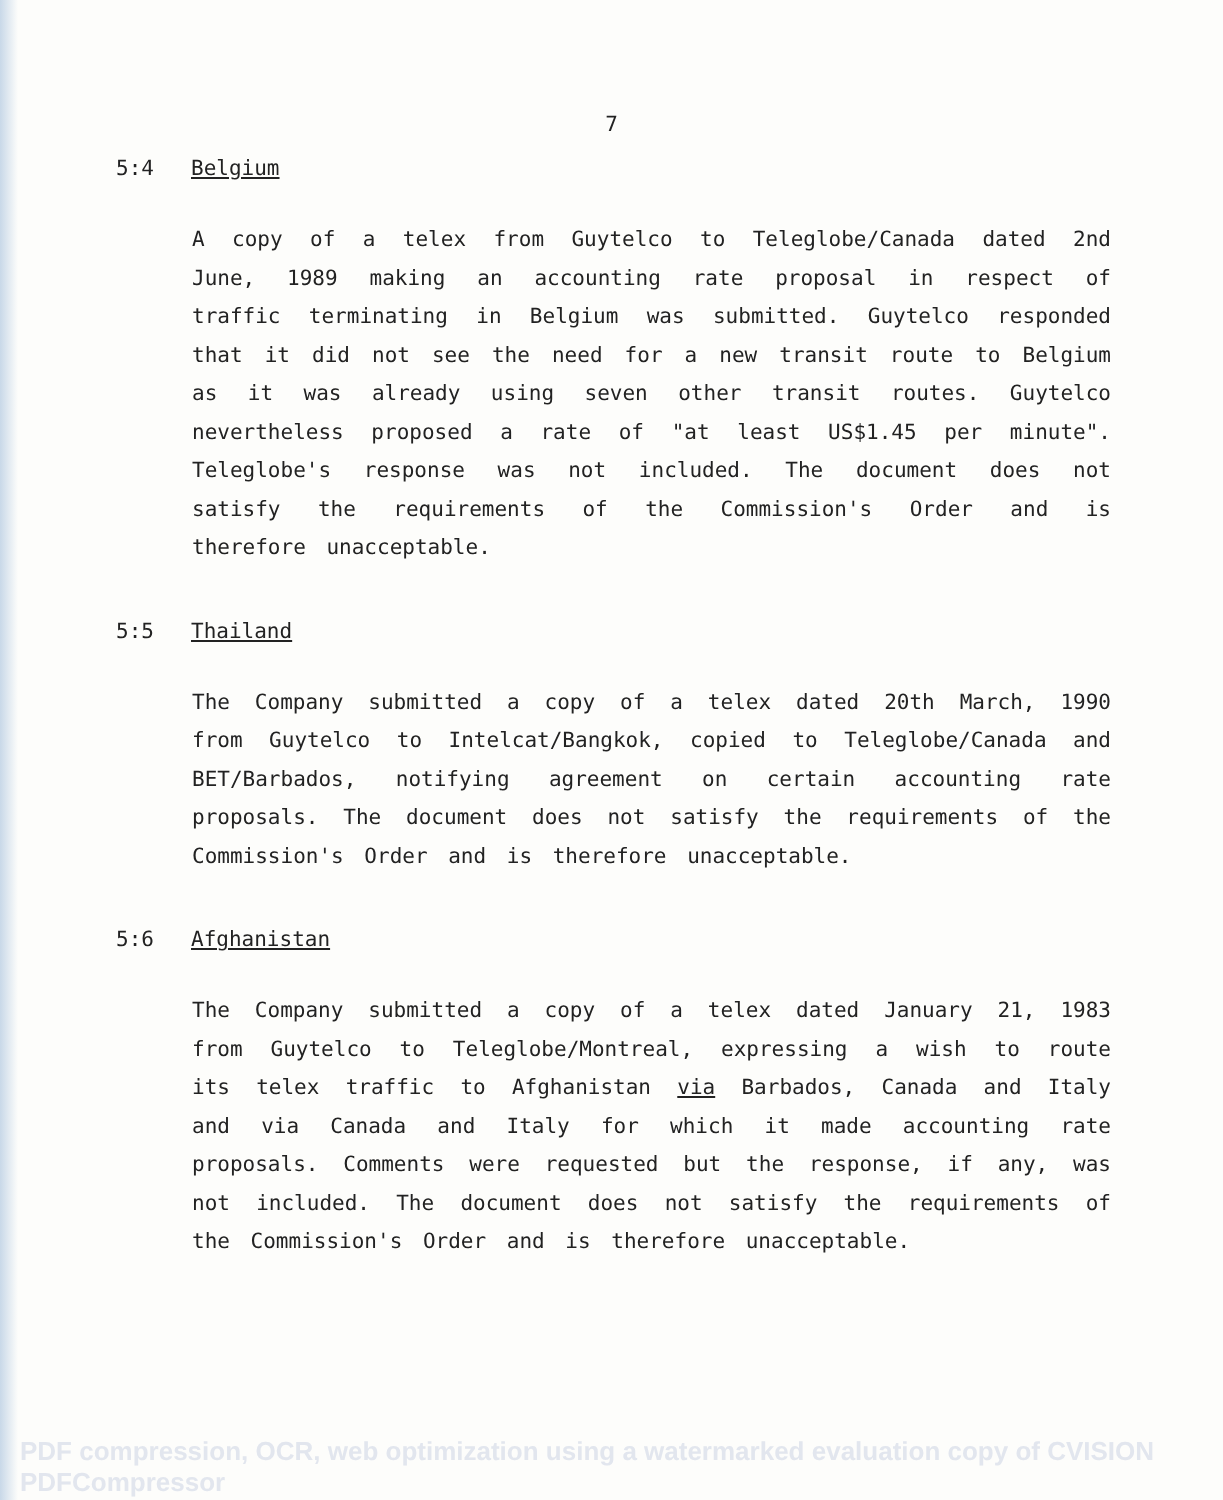7
5:4 Belgium
A copy of a telex from Guytelco to Teleglobe/Canada dated 2nd June, 1989 making an accounting rate proposal in respect of traffic terminating in Belgium was submitted. Guytelco responded that it did not see the need for a new transit route to Belgium as it was already using seven other transit routes. Guytelco nevertheless proposed a rate of "at least US$1.45 per minute". Teleglobe's response was not included. The document does not satisfy the requirements of the Commission's Order and is therefore unacceptable.
5:5 Thailand
The Company submitted a copy of a telex dated 20th March, 1990 from Guytelco to Intelcat/Bangkok, copied to Teleglobe/Canada and BET/Barbados, notifying agreement on certain accounting rate proposals. The document does not satisfy the requirements of the Commission's Order and is therefore unacceptable.
5:6 Afghanistan
The Company submitted a copy of a telex dated January 21, 1983 from Guytelco to Teleglobe/Montreal, expressing a wish to route its telex traffic to Afghanistan via Barbados, Canada and Italy and via Canada and Italy for which it made accounting rate proposals. Comments were requested but the response, if any, was not included. The document does not satisfy the requirements of the Commission's Order and is therefore unacceptable.
PDF compression, OCR, web optimization using a watermarked evaluation copy of CVISION PDFCompressor